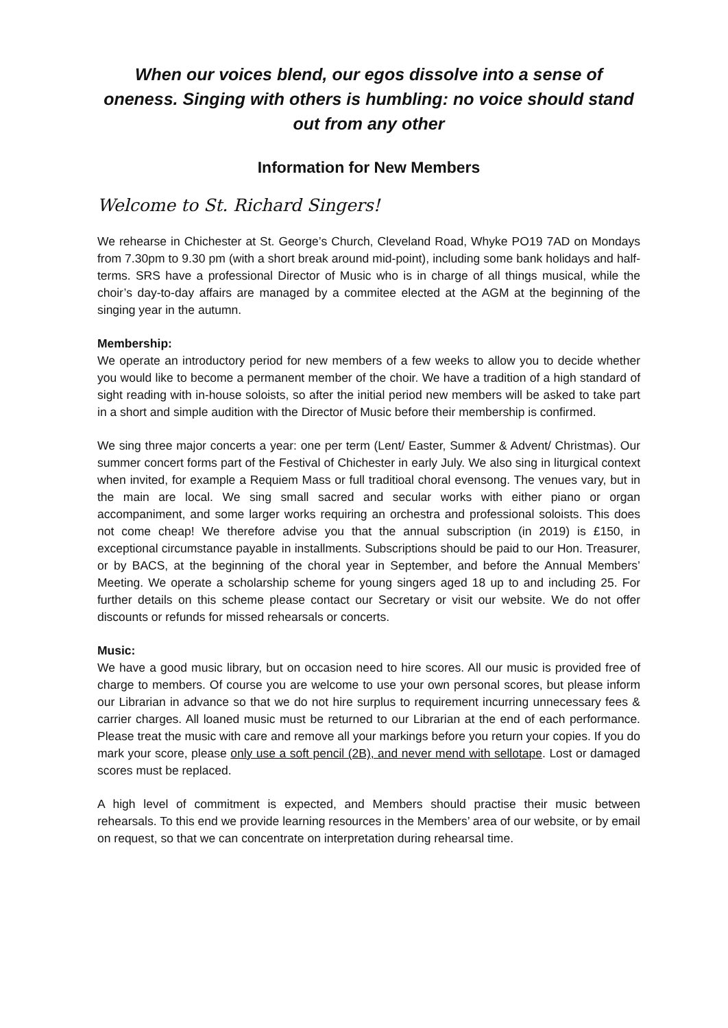When our voices blend, our egos dissolve into a sense of oneness. Singing with others is humbling: no voice should stand out from any other
Information for New Members
Welcome to St. Richard Singers!
We rehearse in Chichester at St. George’s Church, Cleveland Road, Whyke PO19 7AD on Mondays from 7.30pm to 9.30 pm (with a short break around mid-point), including some bank holidays and half-terms. SRS have a professional Director of Music who is in charge of all things musical, while the choir’s day-to-day affairs are managed by a commitee elected at the AGM at the beginning of the singing year in the autumn.
Membership:
We operate an introductory period for new members of a few weeks to allow you to decide whether you would like to become a permanent member of the choir. We have a tradition of a high standard of sight reading with in-house soloists, so after the initial period new members will be asked to take part in a short and simple audition with the Director of Music before their membership is confirmed.
We sing three major concerts a year: one per term (Lent/ Easter, Summer & Advent/ Christmas). Our summer concert forms part of the Festival of Chichester in early July. We also sing in liturgical context when invited, for example a Requiem Mass or full traditioal choral evensong. The venues vary, but in the main are local. We sing small sacred and secular works with either piano or organ accompaniment, and some larger works requiring an orchestra and professional soloists. This does not come cheap! We therefore advise you that the annual subscription (in 2019) is £150, in exceptional circumstance payable in installments. Subscriptions should be paid to our Hon. Treasurer, or by BACS, at the beginning of the choral year in September, and before the Annual Members’ Meeting. We operate a scholarship scheme for young singers aged 18 up to and including 25. For further details on this scheme please contact our Secretary or visit our website. We do not offer discounts or refunds for missed rehearsals or concerts.
Music:
We have a good music library, but on occasion need to hire scores. All our music is provided free of charge to members. Of course you are welcome to use your own personal scores, but please inform our Librarian in advance so that we do not hire surplus to requirement incurring unnecessary fees & carrier charges. All loaned music must be returned to our Librarian at the end of each performance. Please treat the music with care and remove all your markings before you return your copies. If you do mark your score, please only use a soft pencil (2B), and never mend with sellotape. Lost or damaged scores must be replaced.
A high level of commitment is expected, and Members should practise their music between rehearsals. To this end we provide learning resources in the Members’ area of our website, or by email on request, so that we can concentrate on interpretation during rehearsal time.